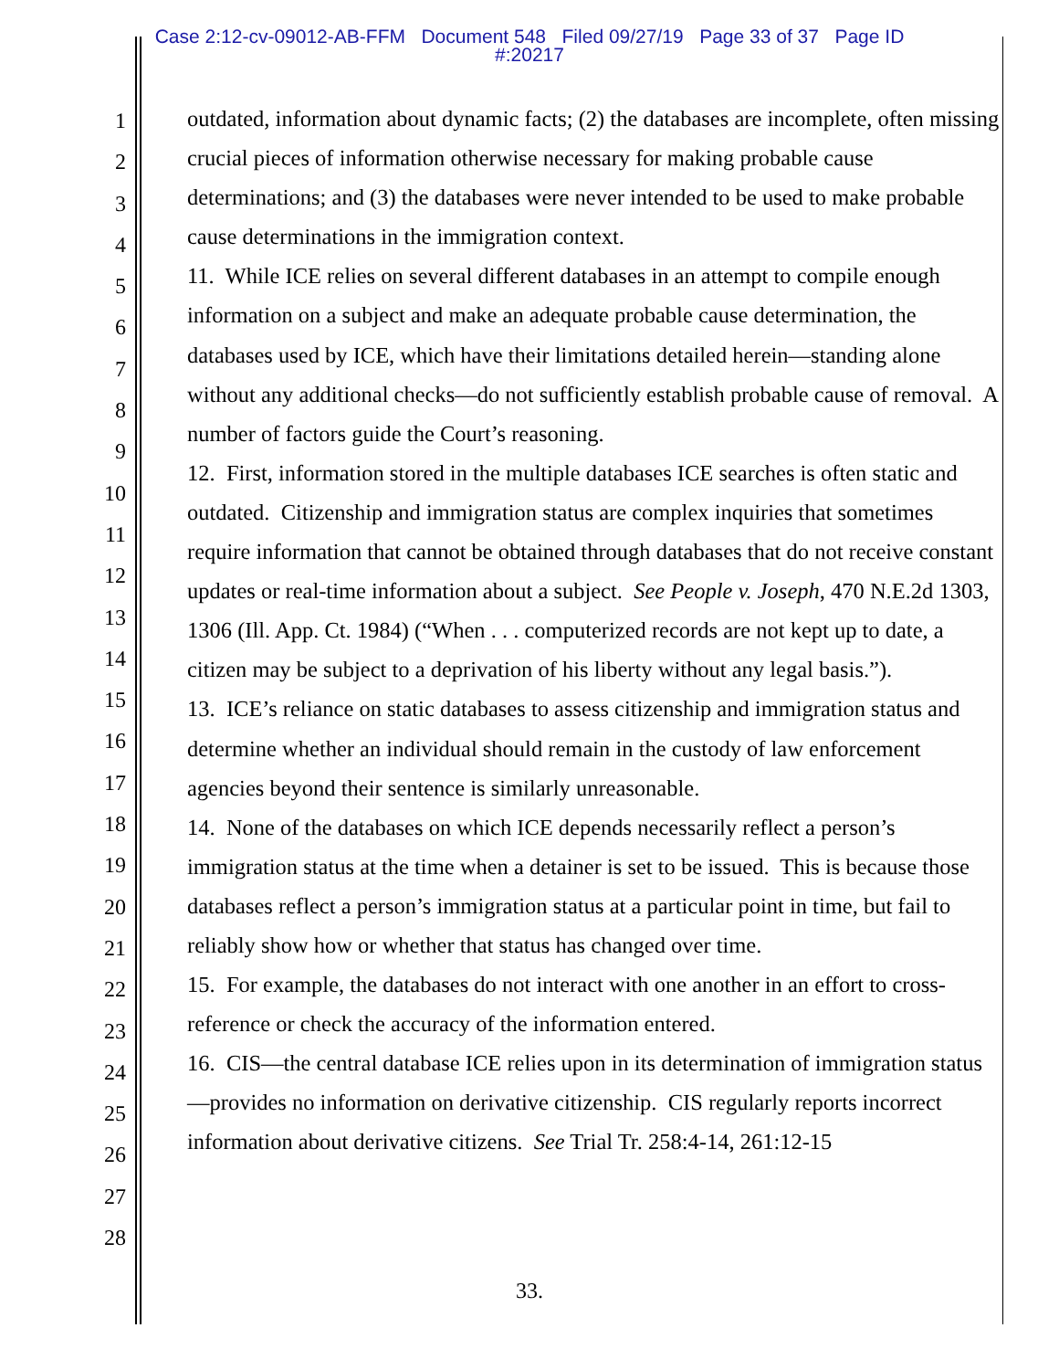Case 2:12-cv-09012-AB-FFM Document 548 Filed 09/27/19 Page 33 of 37 Page ID
#:20217
1
2
3
4
5
6
7
8
9
10
11
12
13
14
15
16
17
18
19
20
21
22
23
24
25
26
27
28
outdated, information about dynamic facts; (2) the databases are incomplete, often missing crucial pieces of information otherwise necessary for making probable cause determinations; and (3) the databases were never intended to be used to make probable cause determinations in the immigration context.
11. While ICE relies on several different databases in an attempt to compile enough information on a subject and make an adequate probable cause determination, the databases used by ICE, which have their limitations detailed herein—standing alone without any additional checks—do not sufficiently establish probable cause of removal. A number of factors guide the Court’s reasoning.
12. First, information stored in the multiple databases ICE searches is often static and outdated. Citizenship and immigration status are complex inquiries that sometimes require information that cannot be obtained through databases that do not receive constant updates or real-time information about a subject. See People v. Joseph, 470 N.E.2d 1303, 1306 (Ill. App. Ct. 1984) (“When . . . computerized records are not kept up to date, a citizen may be subject to a deprivation of his liberty without any legal basis.”).
13. ICE’s reliance on static databases to assess citizenship and immigration status and determine whether an individual should remain in the custody of law enforcement agencies beyond their sentence is similarly unreasonable.
14. None of the databases on which ICE depends necessarily reflect a person’s immigration status at the time when a detainer is set to be issued. This is because those databases reflect a person’s immigration status at a particular point in time, but fail to reliably show how or whether that status has changed over time.
15. For example, the databases do not interact with one another in an effort to cross-reference or check the accuracy of the information entered.
16. CIS—the central database ICE relies upon in its determination of immigration status—provides no information on derivative citizenship. CIS regularly reports incorrect information about derivative citizens. See Trial Tr. 258:4-14, 261:12-15
33.